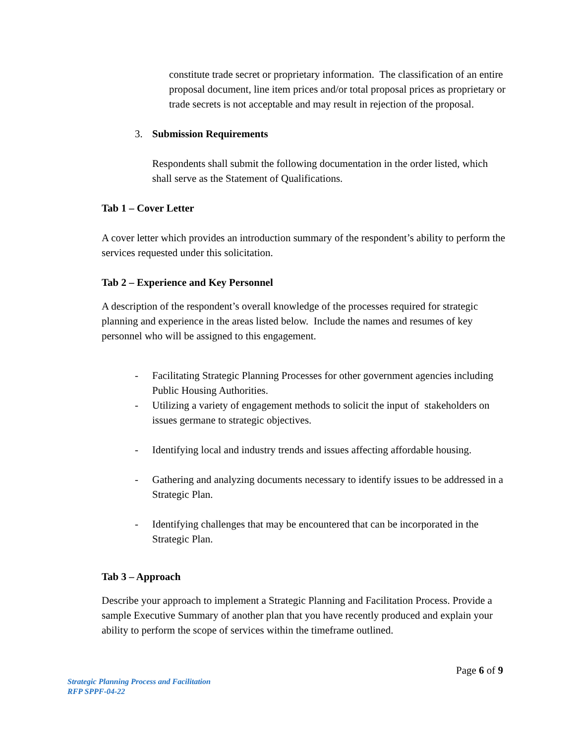constitute trade secret or proprietary information. The classification of an entire proposal document, line item prices and/or total proposal prices as proprietary or trade secrets is not acceptable and may result in rejection of the proposal.
3. Submission Requirements
Respondents shall submit the following documentation in the order listed, which shall serve as the Statement of Qualifications.
Tab 1 – Cover Letter
A cover letter which provides an introduction summary of the respondent’s ability to perform the services requested under this solicitation.
Tab 2 – Experience and Key Personnel
A description of the respondent’s overall knowledge of the processes required for strategic planning and experience in the areas listed below. Include the names and resumes of key personnel who will be assigned to this engagement.
- Facilitating Strategic Planning Processes for other government agencies including Public Housing Authorities.
- Utilizing a variety of engagement methods to solicit the input of stakeholders on issues germane to strategic objectives.
- Identifying local and industry trends and issues affecting affordable housing.
- Gathering and analyzing documents necessary to identify issues to be addressed in a Strategic Plan.
- Identifying challenges that may be encountered that can be incorporated in the Strategic Plan.
Tab 3 – Approach
Describe your approach to implement a Strategic Planning and Facilitation Process. Provide a sample Executive Summary of another plan that you have recently produced and explain your ability to perform the scope of services within the timeframe outlined.
Page 6 of 9
Strategic Planning Process and Facilitation
RFP SPPF-04-22